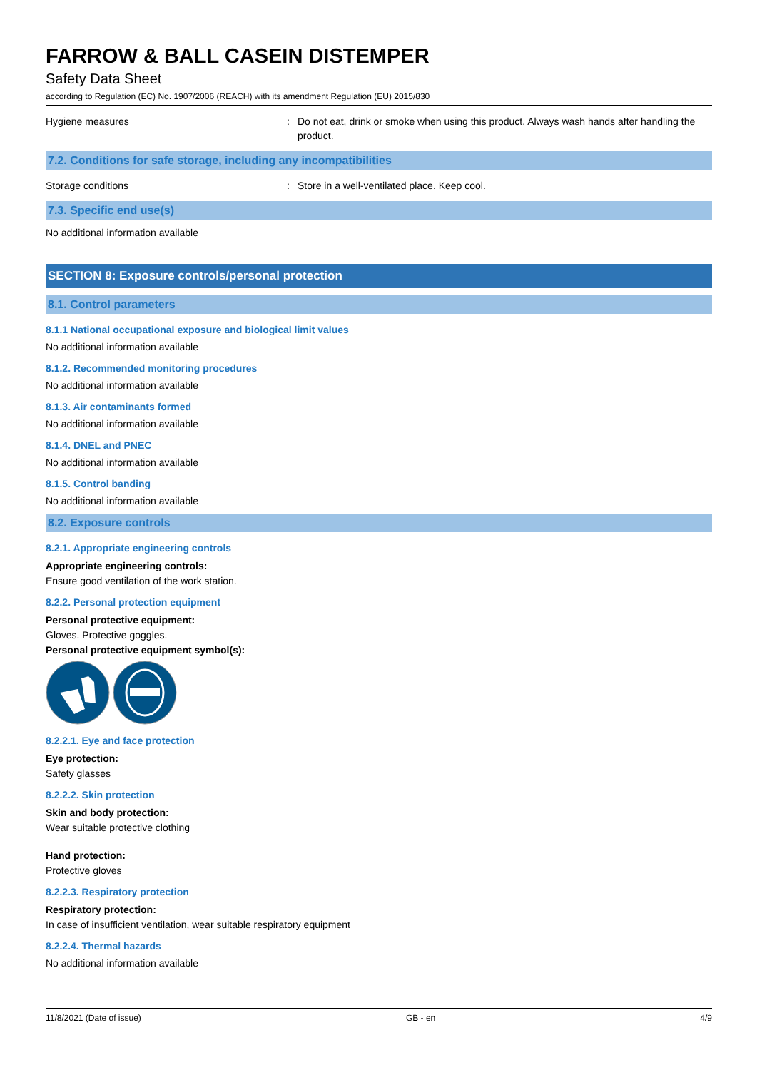FARROW & BALL CASEIN DISTEMPER
Safety Data Sheet
according to Regulation (EC) No. 1907/2006 (REACH) with its amendment Regulation (EU) 2015/830
Hygiene measures : Do not eat, drink or smoke when using this product. Always wash hands after handling the product.
7.2. Conditions for safe storage, including any incompatibilities
Storage conditions : Store in a well-ventilated place. Keep cool.
7.3. Specific end use(s)
No additional information available
SECTION 8: Exposure controls/personal protection
8.1. Control parameters
8.1.1 National occupational exposure and biological limit values
No additional information available
8.1.2. Recommended monitoring procedures
No additional information available
8.1.3. Air contaminants formed
No additional information available
8.1.4. DNEL and PNEC
No additional information available
8.1.5. Control banding
No additional information available
8.2. Exposure controls
8.2.1. Appropriate engineering controls
Appropriate engineering controls:
Ensure good ventilation of the work station.
8.2.2. Personal protection equipment
Personal protective equipment:
Gloves. Protective goggles.
Personal protective equipment symbol(s):
8.2.2.1. Eye and face protection
Eye protection:
Safety glasses
8.2.2.2. Skin protection
Skin and body protection:
Wear suitable protective clothing
Hand protection:
Protective gloves
8.2.2.3. Respiratory protection
Respiratory protection:
In case of insufficient ventilation, wear suitable respiratory equipment
8.2.2.4. Thermal hazards
No additional information available
11/8/2021 (Date of issue) GB - en 4/9